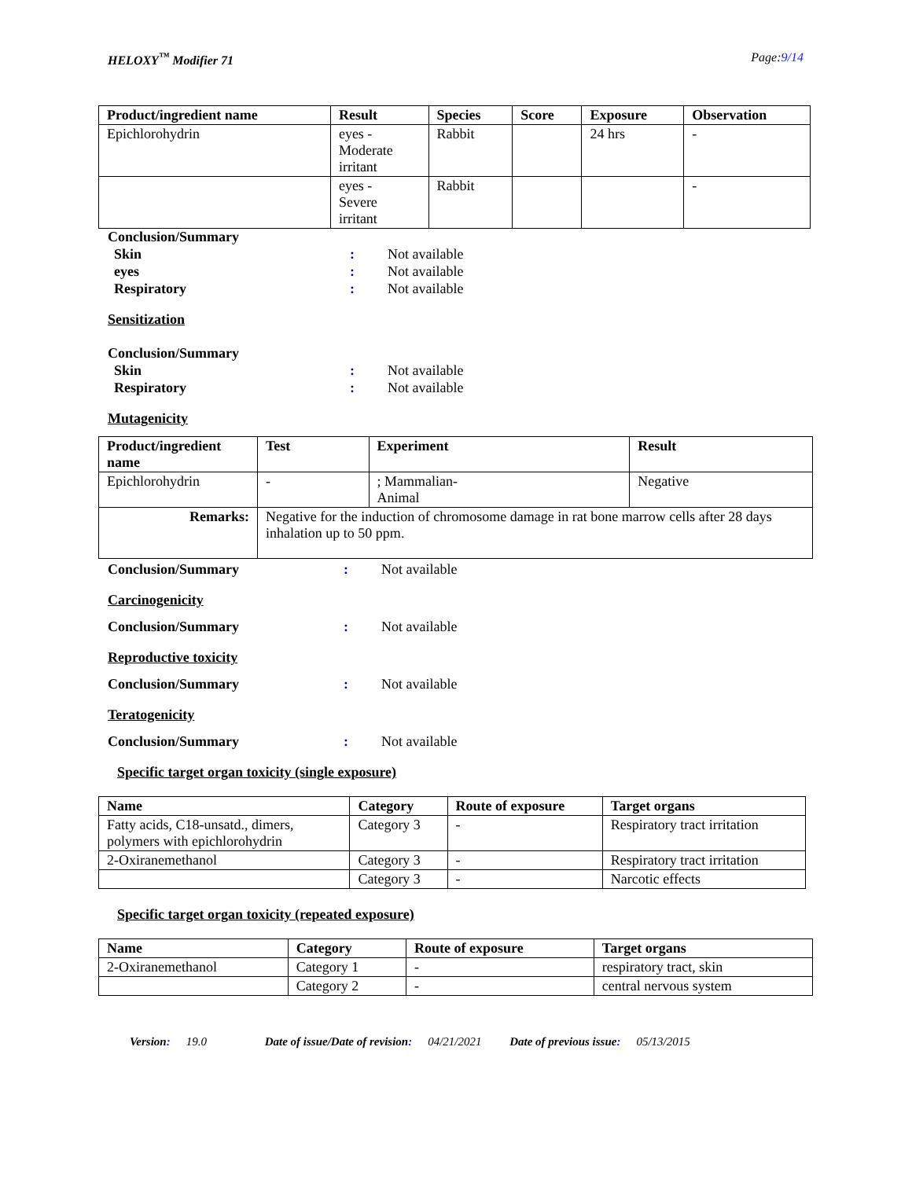HELOXY<sup>™</sup> Modifier 71 Page:9/14
| Product/ingredient name | Result | Species | Score | Exposure | Observation |
| --- | --- | --- | --- | --- | --- |
| Epichlorohydrin | eyes - Moderate irritant | Rabbit | | 24 hrs | - |
| | eyes - Severe irritant | Rabbit | | | - |
Conclusion/Summary
Skin: Not available
eyes: Not available
Respiratory: Not available
Sensitization
Conclusion/Summary
Skin: Not available
Respiratory: Not available
Mutagenicity
| Product/ingredient name | Test | Experiment | Result |
| --- | --- | --- | --- |
| Epichlorohydrin | - | ; Mammalian- Animal | Negative |
| Remarks: | Negative for the induction of chromosome damage in rat bone marrow cells after 28 days inhalation up to 50 ppm. | | |
Conclusion/Summary: Not available
Carcinogenicity
Conclusion/Summary: Not available
Reproductive toxicity
Conclusion/Summary: Not available
Teratogenicity
Conclusion/Summary: Not available
Specific target organ toxicity (single exposure)
| Name | Category | Route of exposure | Target organs |
| --- | --- | --- | --- |
| Fatty acids, C18-unsatd., dimers, polymers with epichlorohydrin | Category 3 | - | Respiratory tract irritation |
| 2-Oxiranemethanol | Category 3 | - | Respiratory tract irritation |
| | Category 3 | - | Narcotic effects |
Specific target organ toxicity (repeated exposure)
| Name | Category | Route of exposure | Target organs |
| --- | --- | --- | --- |
| 2-Oxiranemethanol | Category 1 | - | respiratory tract, skin |
| | Category 2 | - | central nervous system |
Version: 19.0 Date of issue/Date of revision: 04/21/2021 Date of previous issue: 05/13/2015